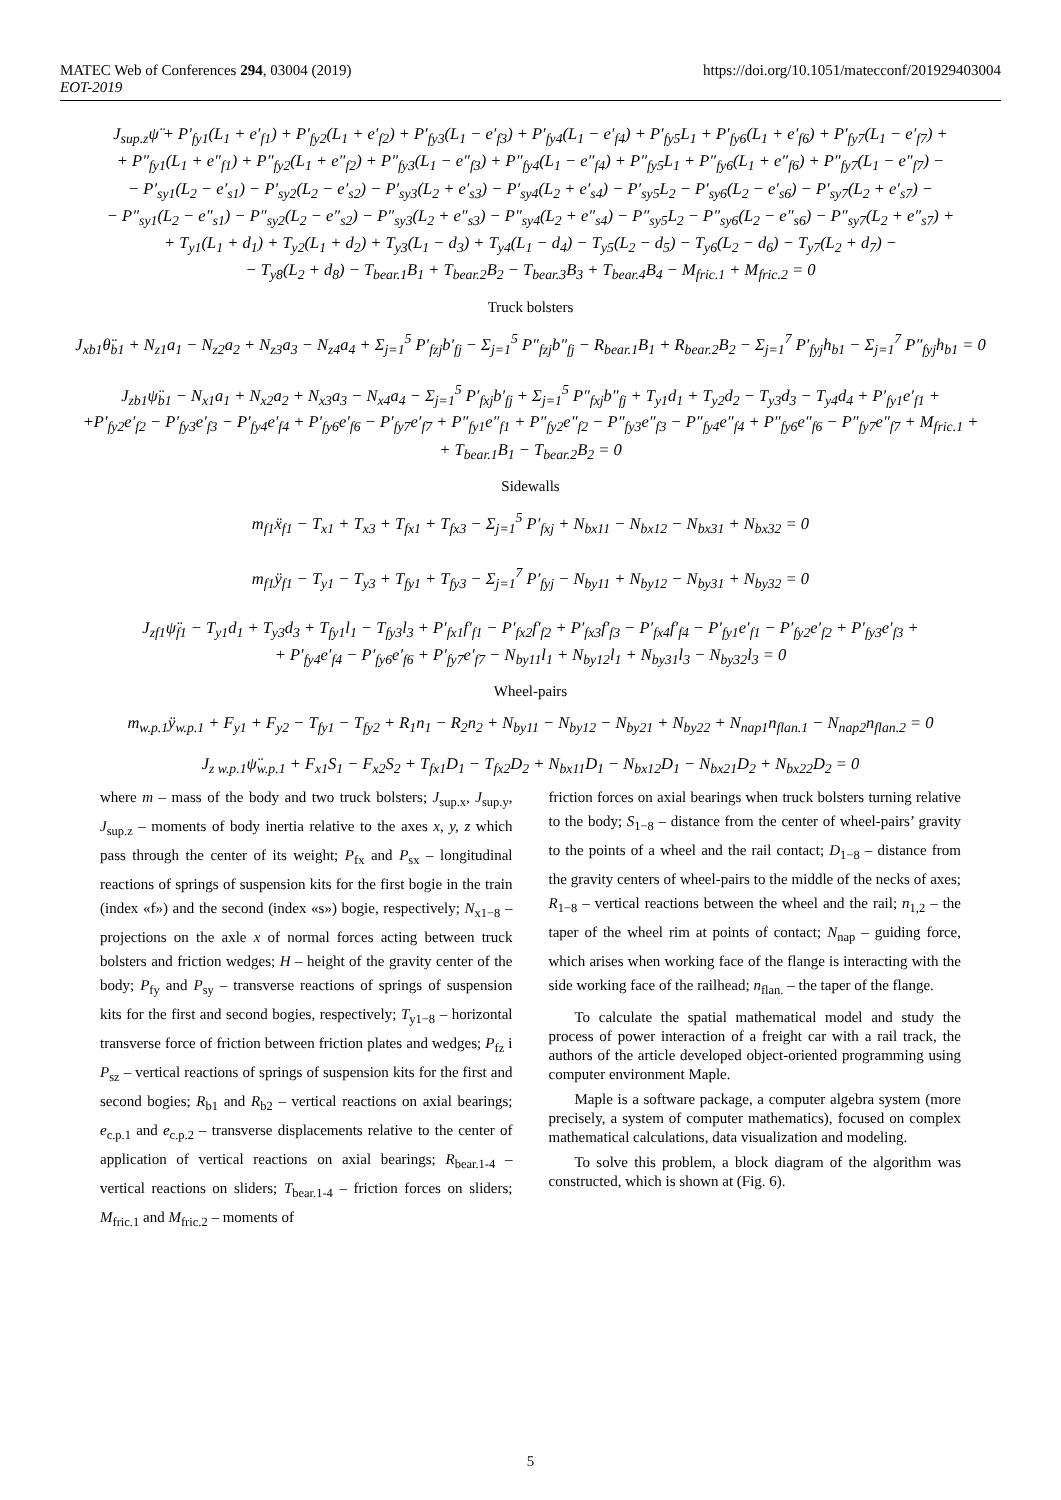MATEC Web of Conferences 294, 03004 (2019) https://doi.org/10.1051/matecconf/201929403004
EOT-2019
J<sub>sup.z</sub>ψ̈ + P′<sub>fy1</sub>(L<sub>1</sub> + e′<sub>f1</sub>) + P′<sub>fy2</sub>(L<sub>1</sub> + e′<sub>f2</sub>) + P′<sub>fy3</sub>(L<sub>1</sub> − e′<sub>f3</sub>) + P′<sub>fy4</sub>(L<sub>1</sub> − e′<sub>f4</sub>) + P′<sub>fy5</sub>L<sub>1</sub> + P′<sub>fy6</sub>(L<sub>1</sub> + e′<sub>f6</sub>) + P′<sub>fy7</sub>(L<sub>1</sub> − e′<sub>f7</sub>) +
+ P″<sub>fy1</sub>(L<sub>1</sub> + e″<sub>f1</sub>) + P″<sub>fy2</sub>(L<sub>1</sub> + e″<sub>f2</sub>) + P″<sub>fy3</sub>(L<sub>1</sub> − e″<sub>f3</sub>) + P″<sub>fy4</sub>(L<sub>1</sub> − e″<sub>f4</sub>) + P″<sub>fy5</sub>L<sub>1</sub> + P″<sub>fy6</sub>(L<sub>1</sub> + e″<sub>f6</sub>) + P″<sub>fy7</sub>(L<sub>1</sub> − e″<sub>f7</sub>) −
− P′<sub>sy1</sub>(L<sub>2</sub> − e′<sub>s1</sub>) − P′<sub>sy2</sub>(L<sub>2</sub> − e′<sub>s2</sub>) − P′<sub>sy3</sub>(L<sub>2</sub> + e′<sub>s3</sub>) − P′<sub>sy4</sub>(L<sub>2</sub> + e′<sub>s4</sub>) − P′<sub>sy5</sub>L<sub>2</sub> − P′<sub>sy6</sub>(L<sub>2</sub> − e′<sub>s6</sub>) − P′<sub>sy7</sub>(L<sub>2</sub> + e′<sub>s7</sub>) −
− P″<sub>sy1</sub>(L<sub>2</sub> − e″<sub>s1</sub>) − P″<sub>sy2</sub>(L<sub>2</sub> − e″<sub>s2</sub>) − P″<sub>sy3</sub>(L<sub>2</sub> + e″<sub>s3</sub>) − P″<sub>sy4</sub>(L<sub>2</sub> + e″<sub>s4</sub>) − P″<sub>sy5</sub>L<sub>2</sub> − P″<sub>sy6</sub>(L<sub>2</sub> − e″<sub>s6</sub>) − P″<sub>sy7</sub>(L<sub>2</sub> + e″<sub>s7</sub>) +
+ T<sub>y1</sub>(L<sub>1</sub> + d<sub>1</sub>) + T<sub>y2</sub>(L<sub>1</sub> + d<sub>2</sub>) + T<sub>y3</sub>(L<sub>1</sub> − d<sub>3</sub>) + T<sub>y4</sub>(L<sub>1</sub> − d<sub>4</sub>) − T<sub>y5</sub>(L<sub>2</sub> − d<sub>5</sub>) − T<sub>y6</sub>(L<sub>2</sub> − d<sub>6</sub>) − T<sub>y7</sub>(L<sub>2</sub> + d<sub>7</sub>) −
− T<sub>y8</sub>(L<sub>2</sub> + d<sub>8</sub>) − T<sub>bear.1</sub>B<sub>1</sub> + T<sub>bear.2</sub>B<sub>2</sub> − T<sub>bear.3</sub>B<sub>3</sub> + T<sub>bear.4</sub>B<sub>4</sub> − M<sub>fric.1</sub> + M<sub>fric.2</sub> = 0
Truck bolsters
J<sub>xb1</sub>θ̈<sub>b1</sub> + N<sub>z1</sub>a<sub>1</sub> − N<sub>z2</sub>a<sub>2</sub> + N<sub>z3</sub>a<sub>3</sub> − N<sub>z4</sub>a<sub>4</sub> + Σ<sub>j=1</sub><sup>5</sup> P′<sub>fzj</sub>b′<sub>fj</sub> − Σ<sub>j=1</sub><sup>5</sup> P″<sub>fzj</sub>b″<sub>fj</sub> − R<sub>bear.1</sub>B<sub>1</sub> + R<sub>bear.2</sub>B<sub>2</sub> − Σ<sub>j=1</sub><sup>7</sup> P′<sub>fyj</sub>h<sub>b1</sub> − Σ<sub>j=1</sub><sup>7</sup> P″<sub>fyj</sub>h<sub>b1</sub> = 0
J<sub>zb1</sub>ψ̈<sub>b1</sub> − N<sub>x1</sub>a<sub>1</sub> + N<sub>x2</sub>a<sub>2</sub> + N<sub>x3</sub>a<sub>3</sub> − N<sub>x4</sub>a<sub>4</sub> − Σ<sub>j=1</sub><sup>5</sup> P′<sub>fxj</sub>b′<sub>fj</sub> + Σ<sub>j=1</sub><sup>5</sup> P″<sub>fxj</sub>b″<sub>fj</sub> + T<sub>y1</sub>d<sub>1</sub> + T<sub>y2</sub>d<sub>2</sub> − T<sub>y3</sub>d<sub>3</sub> − T<sub>y4</sub>d<sub>4</sub> + P′<sub>fy1</sub>e′<sub>f1</sub> +
+P′<sub>fy2</sub>e′<sub>f2</sub> − P′<sub>fy3</sub>e′<sub>f3</sub> − P′<sub>fy4</sub>e′<sub>f4</sub> + P′<sub>fy6</sub>e′<sub>f6</sub> − P′<sub>fy7</sub>e′<sub>f7</sub> + P″<sub>fy1</sub>e″<sub>f1</sub> + P″<sub>fy2</sub>e″<sub>f2</sub> − P″<sub>fy3</sub>e″<sub>f3</sub> − P″<sub>fy4</sub>e″<sub>f4</sub> + P″<sub>fy6</sub>e″<sub>f6</sub> − P″<sub>fy7</sub>e″<sub>f7</sub> + M<sub>fric.1</sub> +
+ T<sub>bear.1</sub>B<sub>1</sub> − T<sub>bear.2</sub>B<sub>2</sub> = 0
Sidewalls
m<sub>f1</sub>ẍ<sub>f1</sub> − T<sub>x1</sub> + T<sub>x3</sub> + T<sub>fx1</sub> + T<sub>fx3</sub> − Σ<sub>j=1</sub><sup>5</sup> P′<sub>fxj</sub> + N<sub>bx11</sub> − N<sub>bx12</sub> − N<sub>bx31</sub> + N<sub>bx32</sub> = 0
m<sub>f1</sub>ÿ<sub>f1</sub> − T<sub>y1</sub> − T<sub>y3</sub> + T<sub>fy1</sub> + T<sub>fy3</sub> − Σ<sub>j=1</sub><sup>7</sup> P′<sub>fyj</sub> − N<sub>by11</sub> + N<sub>by12</sub> − N<sub>by31</sub> + N<sub>by32</sub> = 0
J<sub>zf1</sub>ψ̈<sub>f1</sub> − T<sub>y1</sub>d<sub>1</sub> + T<sub>y3</sub>d<sub>3</sub> + T<sub>fy1</sub>l<sub>1</sub> − T<sub>fy3</sub>l<sub>3</sub> + P′<sub>fx1</sub>f′<sub>f1</sub> − P′<sub>fx2</sub>f′<sub>f2</sub> + P′<sub>fx3</sub>f′<sub>f3</sub> − P′<sub>fx4</sub>f′<sub>f4</sub> − P′<sub>fy1</sub>e′<sub>f1</sub> − P′<sub>fy2</sub>e′<sub>f2</sub> + P′<sub>fy3</sub>e′<sub>f3</sub> +
+ P′<sub>fy4</sub>e′<sub>f4</sub> − P′<sub>fy6</sub>e′<sub>f6</sub> + P′<sub>fy7</sub>e′<sub>f7</sub> − N<sub>by11</sub>l<sub>1</sub> + N<sub>by12</sub>l<sub>1</sub> + N<sub>by31</sub>l<sub>3</sub> − N<sub>by32</sub>l<sub>3</sub> = 0
Wheel-pairs
m<sub>w.p.1</sub>ÿ<sub>w.p.1</sub> + F<sub>y1</sub> + F<sub>y2</sub> − T<sub>fy1</sub> − T<sub>fy2</sub> + R<sub>1</sub>n<sub>1</sub> − R<sub>2</sub>n<sub>2</sub> + N<sub>by11</sub> − N<sub>by12</sub> − N<sub>by21</sub> + N<sub>by22</sub> + N<sub>nap1</sub>n<sub>flan.1</sub> − N<sub>nap2</sub>n<sub>flan.2</sub> = 0
J<sub>z w.p.1</sub>ψ̈<sub>w.p.1</sub> + F<sub>x1</sub>S<sub>1</sub> − F<sub>x2</sub>S<sub>2</sub> + T<sub>fx1</sub>D<sub>1</sub> − T<sub>fx2</sub>D<sub>2</sub> + N<sub>bx11</sub>D<sub>1</sub> − N<sub>bx12</sub>D<sub>1</sub> − N<sub>bx21</sub>D<sub>2</sub> + N<sub>bx22</sub>D<sub>2</sub> = 0
where m – mass of the body and two truck bolsters; J<sub>sup.x</sub>, J<sub>sup.y</sub>, J<sub>sup.z</sub> – moments of body inertia relative to the axes x, y, z which pass through the center of its weight; P<sub>fx</sub> and P<sub>sx</sub> – longitudinal reactions of springs of suspension kits for the first bogie in the train (index «f») and the second (index «s») bogie, respectively; N<sub>x1−8</sub> – projections on the axle x of normal forces acting between truck bolsters and friction wedges; H – height of the gravity center of the body; P<sub>fy</sub> and P<sub>sy</sub> – transverse reactions of springs of suspension kits for the first and second bogies, respectively; T<sub>y1−8</sub> – horizontal transverse force of friction between friction plates and wedges; P<sub>fz</sub> і P<sub>sz</sub> – vertical reactions of springs of suspension kits for the first and second bogies; R<sub>b1</sub> and R<sub>b2</sub> – vertical reactions on axial bearings; e<sub>c.p.1</sub> and e<sub>c.p.2</sub> – transverse displacements relative to the center of application of vertical reactions on axial bearings; R<sub>bear.1-4</sub> – vertical reactions on sliders; T<sub>bear.1-4</sub> – friction forces on sliders; M<sub>fric.1</sub> and M<sub>fric.2</sub> – moments of
friction forces on axial bearings when truck bolsters turning relative to the body; S<sub>1−8</sub> – distance from the center of wheel-pairs’ gravity to the points of a wheel and the rail contact; D<sub>1−8</sub> – distance from the gravity centers of wheel-pairs to the middle of the necks of axes; R<sub>1−8</sub> – vertical reactions between the wheel and the rail; n<sub>1,2</sub> – the taper of the wheel rim at points of contact; N<sub>nap</sub> – guiding force, which arises when working face of the flange is interacting with the side working face of the railhead; n<sub>flan.</sub> – the taper of the flange.
To calculate the spatial mathematical model and study the process of power interaction of a freight car with a rail track, the authors of the article developed object-oriented programming using computer environment Maple.
Maple is a software package, a computer algebra system (more precisely, a system of computer mathematics), focused on complex mathematical calculations, data visualization and modeling.
To solve this problem, a block diagram of the algorithm was constructed, which is shown at (Fig. 6).
5